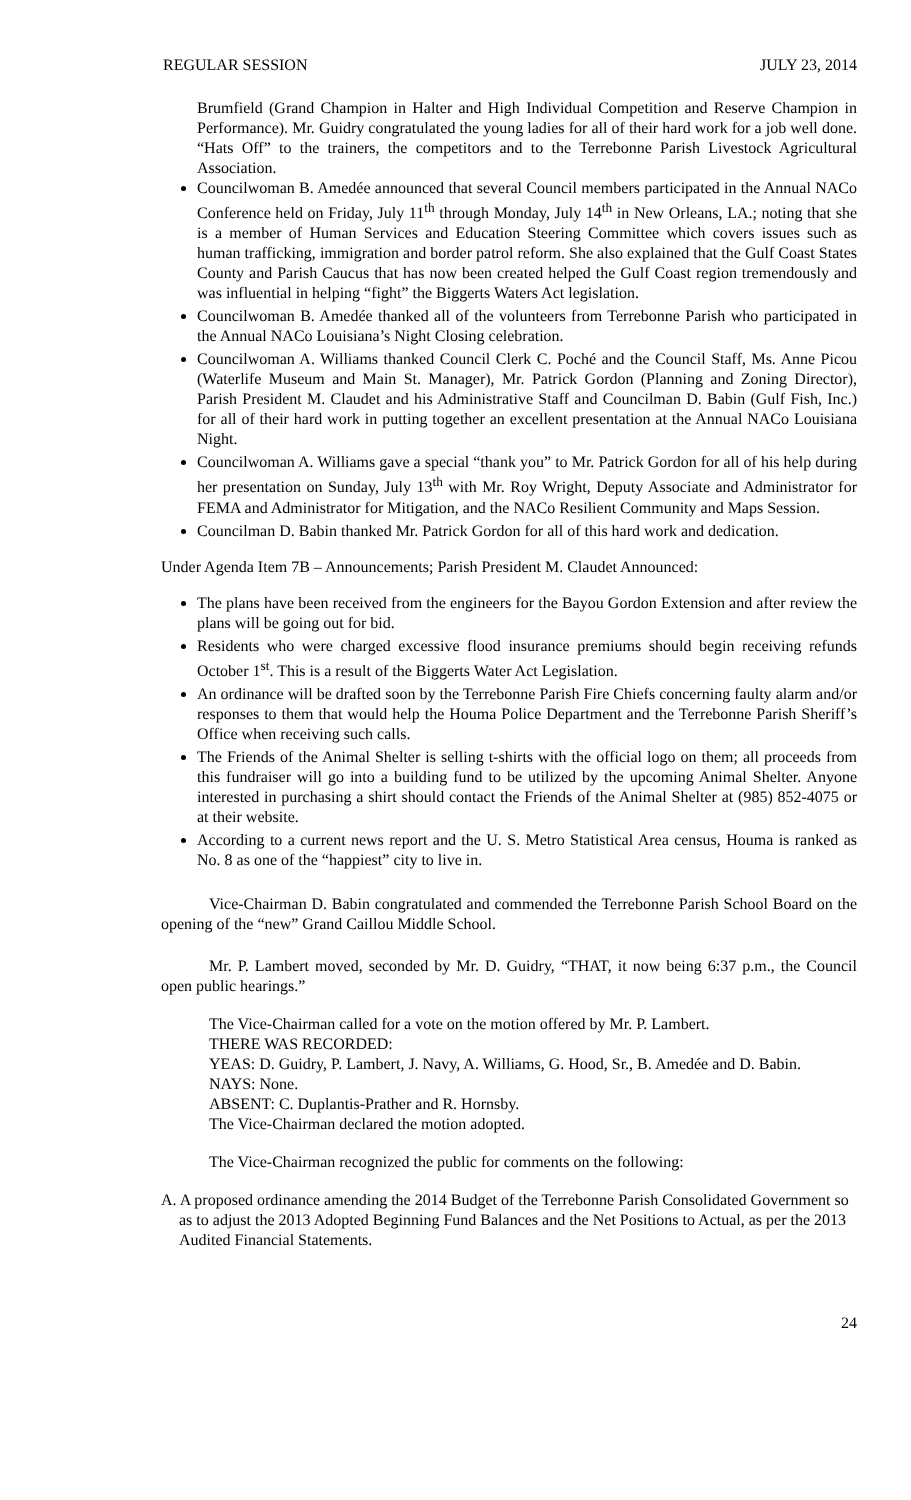REGULAR SESSION JULY 23, 2014
Brumfield (Grand Champion in Halter and High Individual Competition and Reserve Champion in Performance). Mr. Guidry congratulated the young ladies for all of their hard work for a job well done. “Hats Off” to the trainers, the competitors and to the Terrebonne Parish Livestock Agricultural Association.
Councilwoman B. Amedée announced that several Council members participated in the Annual NACo Conference held on Friday, July 11<sup>th</sup> through Monday, July 14<sup>th</sup> in New Orleans, LA.; noting that she is a member of Human Services and Education Steering Committee which covers issues such as human trafficking, immigration and border patrol reform. She also explained that the Gulf Coast States County and Parish Caucus that has now been created helped the Gulf Coast region tremendously and was influential in helping “fight” the Biggerts Waters Act legislation.
Councilwoman B. Amedée thanked all of the volunteers from Terrebonne Parish who participated in the Annual NACo Louisiana’s Night Closing celebration.
Councilwoman A. Williams thanked Council Clerk C. Poché and the Council Staff, Ms. Anne Picou (Waterlife Museum and Main St. Manager), Mr. Patrick Gordon (Planning and Zoning Director), Parish President M. Claudet and his Administrative Staff and Councilman D. Babin (Gulf Fish, Inc.) for all of their hard work in putting together an excellent presentation at the Annual NACo Louisiana Night.
Councilwoman A. Williams gave a special “thank you” to Mr. Patrick Gordon for all of his help during her presentation on Sunday, July 13<sup>th</sup> with Mr. Roy Wright, Deputy Associate and Administrator for FEMA and Administrator for Mitigation, and the NACo Resilient Community and Maps Session.
Councilman D. Babin thanked Mr. Patrick Gordon for all of this hard work and dedication.
Under Agenda Item 7B – Announcements; Parish President M. Claudet Announced:
The plans have been received from the engineers for the Bayou Gordon Extension and after review the plans will be going out for bid.
Residents who were charged excessive flood insurance premiums should begin receiving refunds October 1<sup>st</sup>. This is a result of the Biggerts Water Act Legislation.
An ordinance will be drafted soon by the Terrebonne Parish Fire Chiefs concerning faulty alarm and/or responses to them that would help the Houma Police Department and the Terrebonne Parish Sheriff’s Office when receiving such calls.
The Friends of the Animal Shelter is selling t-shirts with the official logo on them; all proceeds from this fundraiser will go into a building fund to be utilized by the upcoming Animal Shelter. Anyone interested in purchasing a shirt should contact the Friends of the Animal Shelter at (985) 852-4075 or at their website.
According to a current news report and the U. S. Metro Statistical Area census, Houma is ranked as No. 8 as one of the “happiest” city to live in.
Vice-Chairman D. Babin congratulated and commended the Terrebonne Parish School Board on the opening of the “new” Grand Caillou Middle School.
Mr. P. Lambert moved, seconded by Mr. D. Guidry, “THAT, it now being 6:37 p.m., the Council open public hearings.”
The Vice-Chairman called for a vote on the motion offered by Mr. P. Lambert.
THERE WAS RECORDED:
YEAS: D. Guidry, P. Lambert, J. Navy, A. Williams, G. Hood, Sr., B. Amedée and D. Babin.
NAYS: None.
ABSENT: C. Duplantis-Prather and R. Hornsby.
The Vice-Chairman declared the motion adopted.
The Vice-Chairman recognized the public for comments on the following:
A. A proposed ordinance amending the 2014 Budget of the Terrebonne Parish Consolidated Government so as to adjust the 2013 Adopted Beginning Fund Balances and the Net Positions to Actual, as per the 2013 Audited Financial Statements.
24